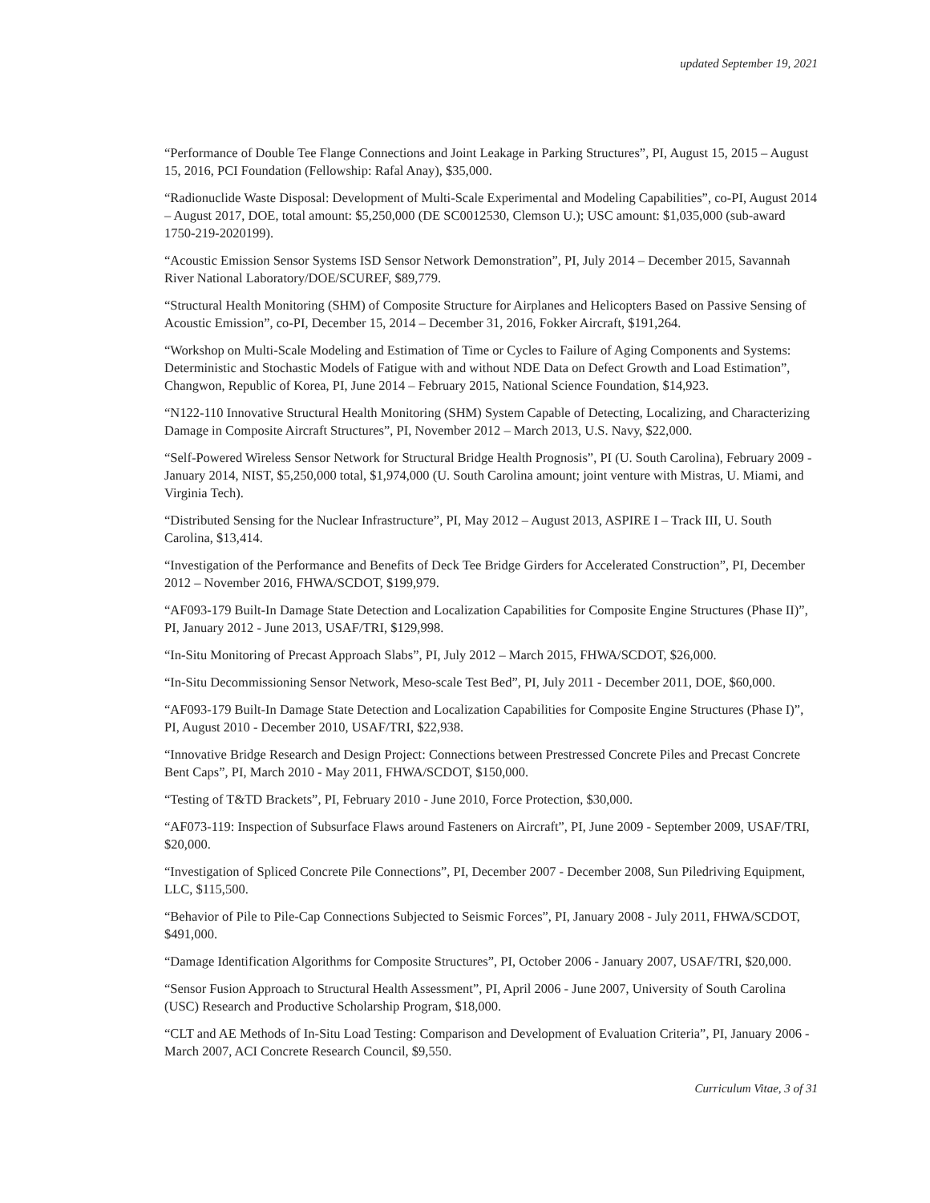updated September 19, 2021
“Performance of Double Tee Flange Connections and Joint Leakage in Parking Structures”, PI, August 15, 2015 – August 15, 2016, PCI Foundation (Fellowship: Rafal Anay), $35,000.
“Radionuclide Waste Disposal: Development of Multi-Scale Experimental and Modeling Capabilities”, co-PI, August 2014 – August 2017, DOE, total amount: $5,250,000 (DE SC0012530, Clemson U.); USC amount: $1,035,000 (sub-award 1750-219-2020199).
“Acoustic Emission Sensor Systems ISD Sensor Network Demonstration”, PI, July 2014 – December 2015, Savannah River National Laboratory/DOE/SCUREF, $89,779.
“Structural Health Monitoring (SHM) of Composite Structure for Airplanes and Helicopters Based on Passive Sensing of Acoustic Emission”, co-PI, December 15, 2014 – December 31, 2016, Fokker Aircraft, $191,264.
“Workshop on Multi-Scale Modeling and Estimation of Time or Cycles to Failure of Aging Components and Systems: Deterministic and Stochastic Models of Fatigue with and without NDE Data on Defect Growth and Load Estimation”, Changwon, Republic of Korea, PI, June 2014 – February 2015, National Science Foundation, $14,923.
“N122-110 Innovative Structural Health Monitoring (SHM) System Capable of Detecting, Localizing, and Characterizing Damage in Composite Aircraft Structures”, PI, November 2012 – March 2013, U.S. Navy, $22,000.
“Self-Powered Wireless Sensor Network for Structural Bridge Health Prognosis”, PI (U. South Carolina), February 2009 - January 2014, NIST, $5,250,000 total, $1,974,000 (U. South Carolina amount; joint venture with Mistras, U. Miami, and Virginia Tech).
“Distributed Sensing for the Nuclear Infrastructure”, PI, May 2012 – August 2013, ASPIRE I – Track III, U. South Carolina, $13,414.
“Investigation of the Performance and Benefits of Deck Tee Bridge Girders for Accelerated Construction”, PI, December 2012 – November 2016, FHWA/SCDOT, $199,979.
“AF093-179 Built-In Damage State Detection and Localization Capabilities for Composite Engine Structures (Phase II)”, PI, January 2012 - June 2013, USAF/TRI, $129,998.
“In-Situ Monitoring of Precast Approach Slabs”, PI, July 2012 – March 2015, FHWA/SCDOT, $26,000.
“In-Situ Decommissioning Sensor Network, Meso-scale Test Bed”, PI, July 2011 - December 2011, DOE, $60,000.
“AF093-179 Built-In Damage State Detection and Localization Capabilities for Composite Engine Structures (Phase I)”, PI, August 2010 - December 2010, USAF/TRI, $22,938.
“Innovative Bridge Research and Design Project: Connections between Prestressed Concrete Piles and Precast Concrete Bent Caps”, PI, March 2010 - May 2011, FHWA/SCDOT, $150,000.
“Testing of T&TD Brackets”, PI, February 2010 - June 2010, Force Protection, $30,000.
“AF073-119: Inspection of Subsurface Flaws around Fasteners on Aircraft”, PI, June 2009 - September 2009, USAF/TRI, $20,000.
“Investigation of Spliced Concrete Pile Connections”, PI, December 2007 - December 2008, Sun Piledriving Equipment, LLC, $115,500.
“Behavior of Pile to Pile-Cap Connections Subjected to Seismic Forces”, PI, January 2008 - July 2011, FHWA/SCDOT, $491,000.
“Damage Identification Algorithms for Composite Structures”, PI, October 2006 - January 2007, USAF/TRI, $20,000.
“Sensor Fusion Approach to Structural Health Assessment”, PI, April 2006 - June 2007, University of South Carolina (USC) Research and Productive Scholarship Program, $18,000.
“CLT and AE Methods of In-Situ Load Testing: Comparison and Development of Evaluation Criteria”, PI, January 2006 - March 2007, ACI Concrete Research Council, $9,550.
Curriculum Vitae, 3 of 31